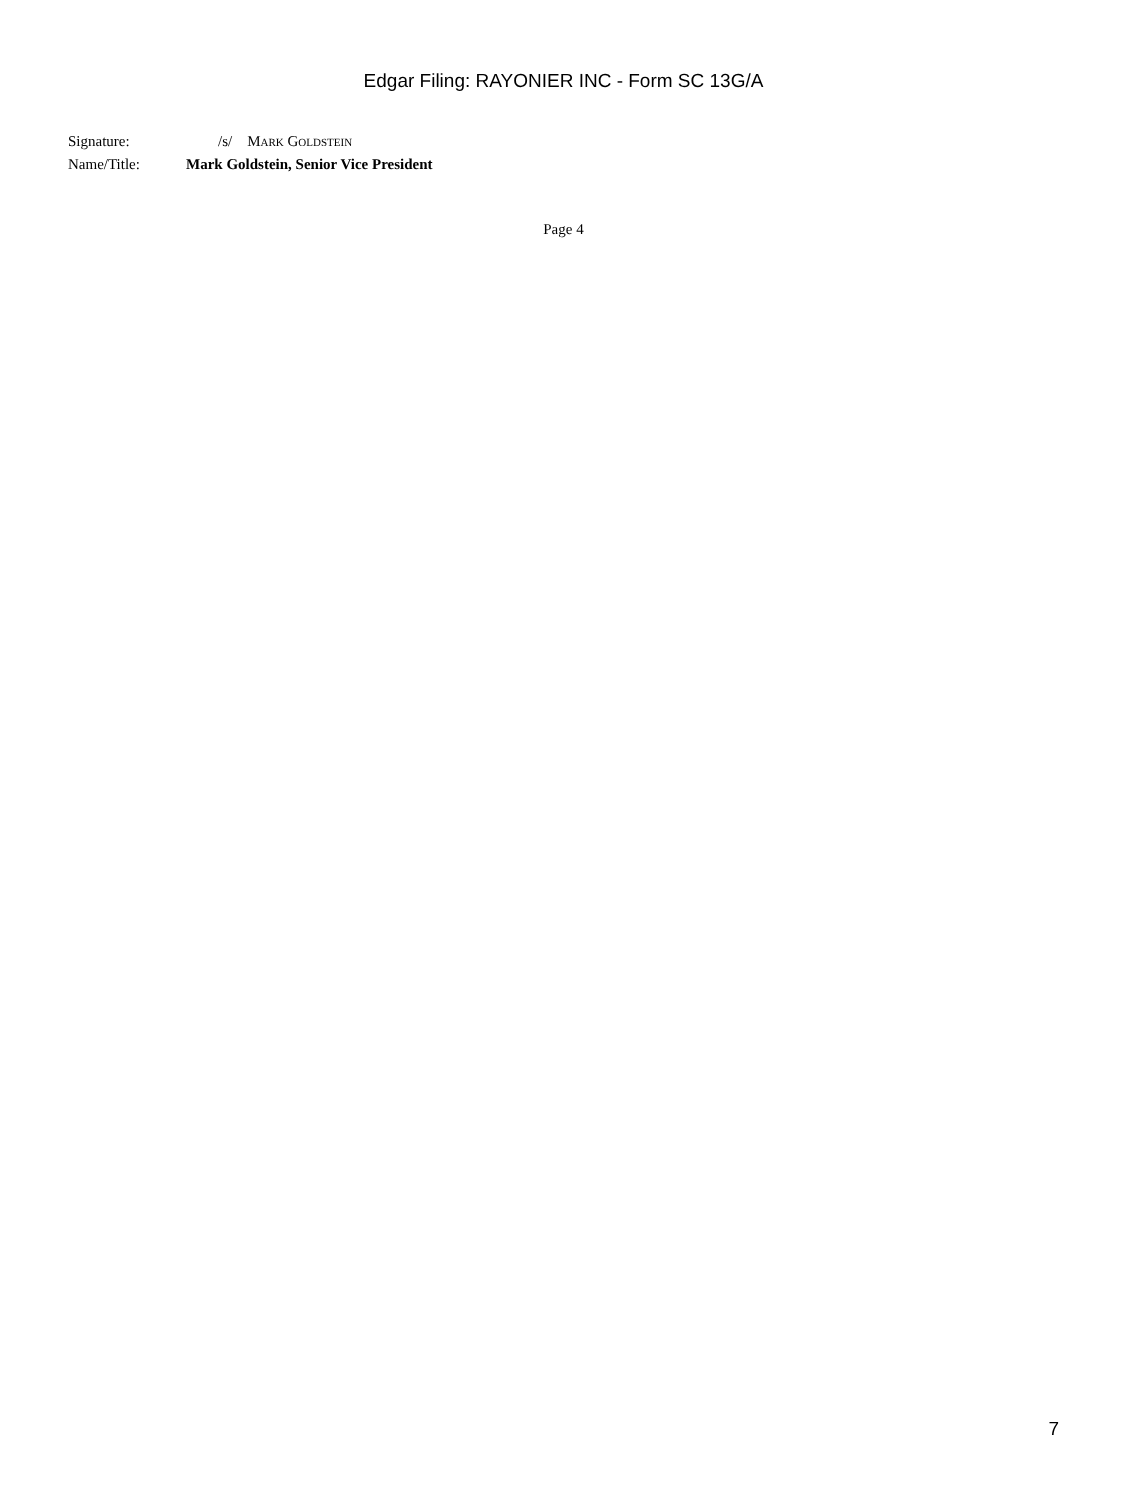Edgar Filing: RAYONIER INC - Form SC 13G/A
Signature: /s/ MARK GOLDSTEIN
Name/Title: Mark Goldstein, Senior Vice President
Page 4
7